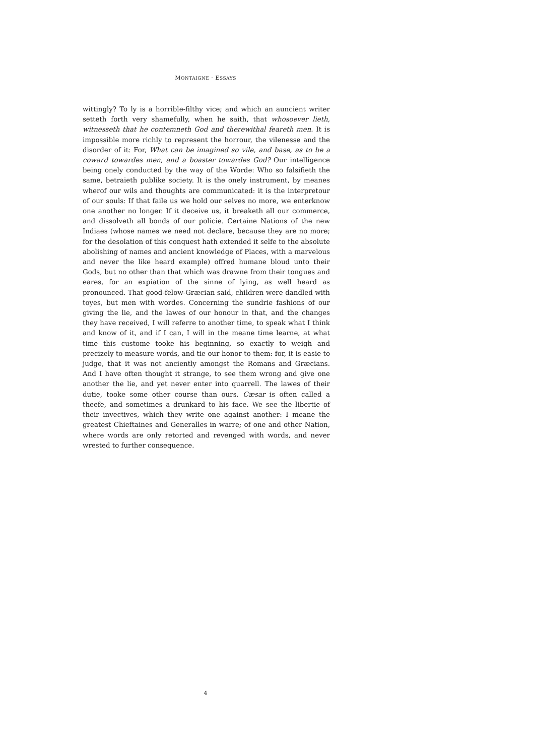MONTAIGNE · ESSAYS
wittingly? To ly is a horrible-filthy vice; and which an auncient writer setteth forth very shamefully, when he saith, that whosoever lieth, witnesseth that he contemneth God and therewithal feareth men. It is impossible more richly to represent the horrour, the vilenesse and the disorder of it: For, What can be imagined so vile, and base, as to be a coward towardes men, and a boaster towardes God? Our intelligence being onely conducted by the way of the Worde: Who so falsifieth the same, betraieth publike society. It is the onely instrument, by meanes wherof our wils and thoughts are communicated: it is the interpretour of our souls: If that faile us we hold our selves no more, we enterknow one another no longer. If it deceive us, it breaketh all our commerce, and dissolveth all bonds of our policie. Certaine Nations of the new Indiaes (whose names we need not declare, because they are no more; for the desolation of this conquest hath extended it selfe to the absolute abolishing of names and ancient knowledge of Places, with a marvelous and never the like heard example) offred humane bloud unto their Gods, but no other than that which was drawne from their tongues and eares, for an expiation of the sinne of lying, as well heard as pronounced. That good-felow-Græcian said, children were dandled with toyes, but men with wordes. Concerning the sundrie fashions of our giving the lie, and the lawes of our honour in that, and the changes they have received, I will referre to another time, to speak what I think and know of it, and if I can, I will in the meane time learne, at what time this custome tooke his beginning, so exactly to weigh and precizely to measure words, and tie our honor to them: for, it is easie to judge, that it was not anciently amongst the Romans and Græcians. And I have often thought it strange, to see them wrong and give one another the lie, and yet never enter into quarrell. The lawes of their dutie, tooke some other course than ours. Cæsar is often called a theefe, and sometimes a drunkard to his face. We see the libertie of their invectives, which they write one against another: I meane the greatest Chieftaines and Generalles in warre; of one and other Nation, where words are only retorted and revenged with words, and never wrested to further consequence.
4